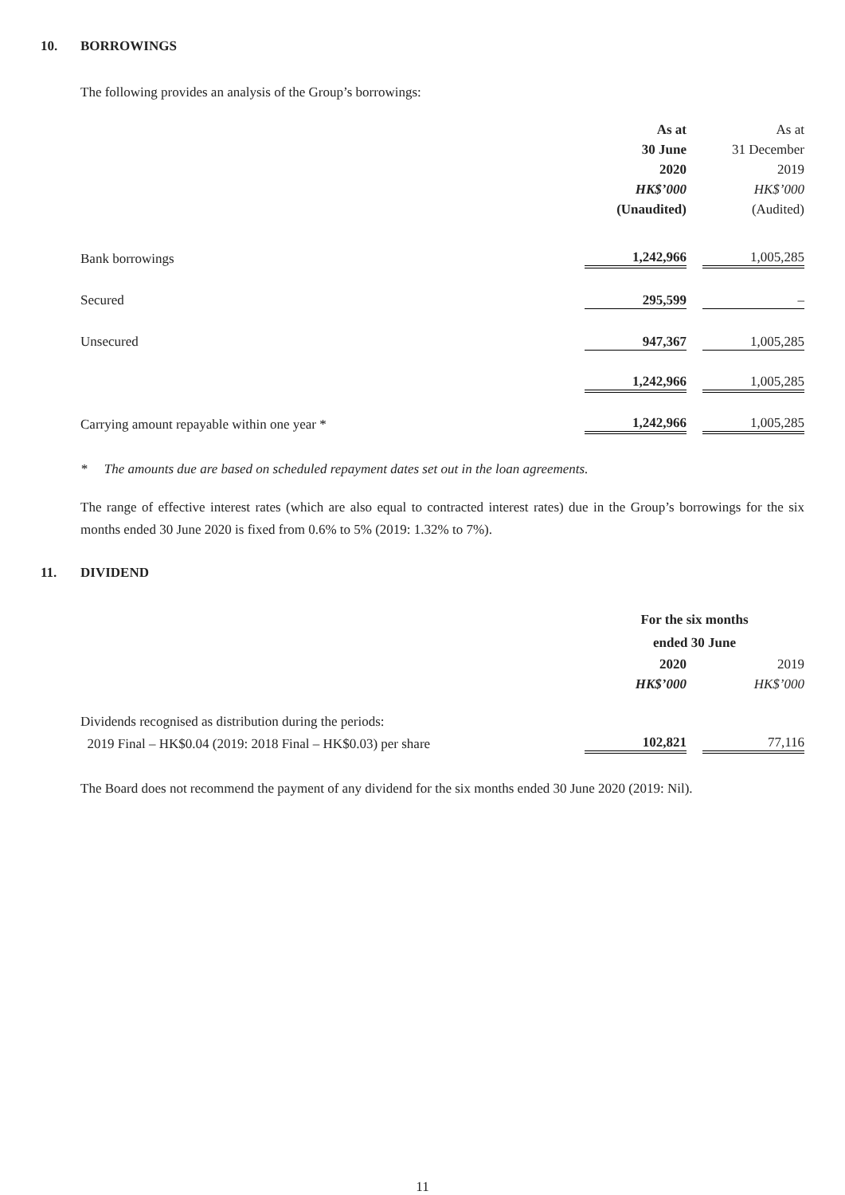10. BORROWINGS
The following provides an analysis of the Group’s borrowings:
| | As at | | As at |
| | 30 June | | 31 December |
| | 2020 | | 2019 |
| | HK$’000 | | HK$’000 |
| | (Unaudited) | | (Audited) |
| Bank borrowings | 1,242,966 | | 1,005,285 |
| Secured | 295,599 | | – |
| Unsecured | 947,367 | | 1,005,285 |
| | 1,242,966 | | 1,005,285 |
| Carrying amount repayable within one year * | 1,242,966 | | 1,005,285 |
* The amounts due are based on scheduled repayment dates set out in the loan agreements.
The range of effective interest rates (which are also equal to contracted interest rates) due in the Group’s borrowings for the six months ended 30 June 2020 is fixed from 0.6% to 5% (2019: 1.32% to 7%).
11. DIVIDEND
| | For the six months | | |
| | ended 30 June | | |
| | 2020 | | 2019 |
| | HK$’000 | | HK$’000 |
| Dividends recognised as distribution during the periods: | | | |
| 2019 Final – HK$0.04 (2019: 2018 Final – HK$0.03) per share | 102,821 | | 77,116 |
The Board does not recommend the payment of any dividend for the six months ended 30 June 2020 (2019: Nil).
11